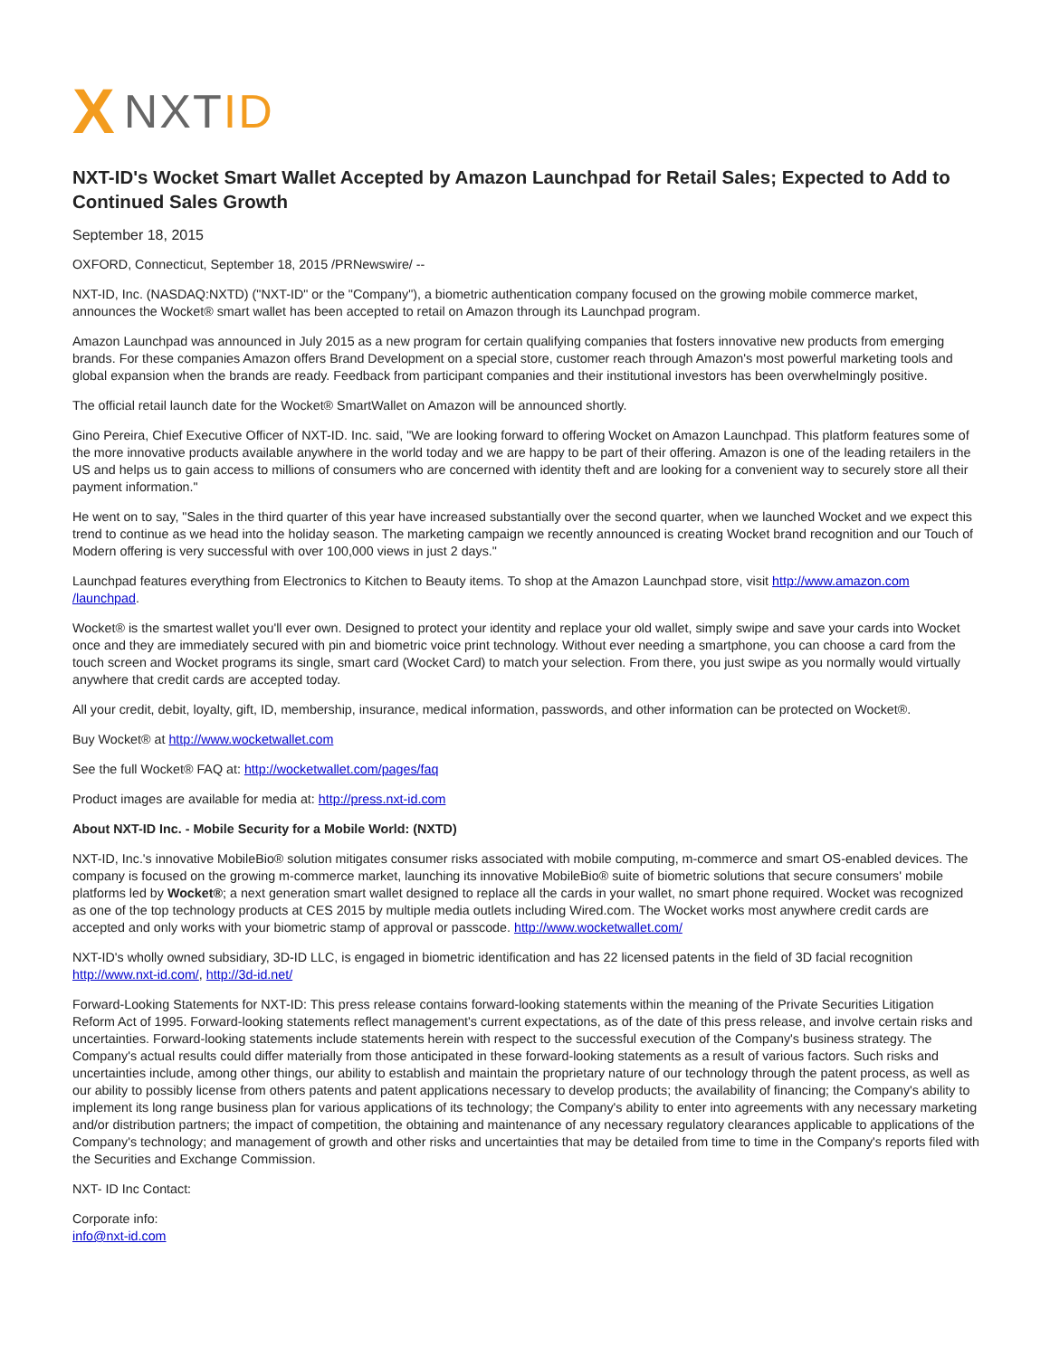X NXT ID
NXT-ID's Wocket Smart Wallet Accepted by Amazon Launchpad for Retail Sales; Expected to Add to Continued Sales Growth
September 18, 2015
OXFORD, Connecticut, September 18, 2015 /PRNewswire/ --
NXT-ID, Inc. (NASDAQ:NXTD) ("NXT-ID" or the "Company"), a biometric authentication company focused on the growing mobile commerce market, announces the Wocket® smart wallet has been accepted to retail on Amazon through its Launchpad program.
Amazon Launchpad was announced in July 2015 as a new program for certain qualifying companies that fosters innovative new products from emerging brands. For these companies Amazon offers Brand Development on a special store, customer reach through Amazon's most powerful marketing tools and global expansion when the brands are ready. Feedback from participant companies and their institutional investors has been overwhelmingly positive.
The official retail launch date for the Wocket® SmartWallet on Amazon will be announced shortly.
Gino Pereira, Chief Executive Officer of NXT-ID. Inc. said, "We are looking forward to offering Wocket on Amazon Launchpad. This platform features some of the more innovative products available anywhere in the world today and we are happy to be part of their offering. Amazon is one of the leading retailers in the US and helps us to gain access to millions of consumers who are concerned with identity theft and are looking for a convenient way to securely store all their payment information."
He went on to say, "Sales in the third quarter of this year have increased substantially over the second quarter, when we launched Wocket and we expect this trend to continue as we head into the holiday season. The marketing campaign we recently announced is creating Wocket brand recognition and our Touch of Modern offering is very successful with over 100,000 views in just 2 days."
Launchpad features everything from Electronics to Kitchen to Beauty items. To shop at the Amazon Launchpad store, visit http://www.amazon.com /launchpad.
Wocket® is the smartest wallet you'll ever own. Designed to protect your identity and replace your old wallet, simply swipe and save your cards into Wocket once and they are immediately secured with pin and biometric voice print technology. Without ever needing a smartphone, you can choose a card from the touch screen and Wocket programs its single, smart card (Wocket Card) to match your selection. From there, you just swipe as you normally would virtually anywhere that credit cards are accepted today.
All your credit, debit, loyalty, gift, ID, membership, insurance, medical information, passwords, and other information can be protected on Wocket®.
Buy Wocket® at http://www.wocketwallet.com
See the full Wocket® FAQ at: http://wocketwallet.com/pages/faq
Product images are available for media at: http://press.nxt-id.com
About NXT-ID Inc. - Mobile Security for a Mobile World: (NXTD)
NXT-ID, Inc.'s innovative MobileBio® solution mitigates consumer risks associated with mobile computing, m-commerce and smart OS-enabled devices. The company is focused on the growing m-commerce market, launching its innovative MobileBio® suite of biometric solutions that secure consumers' mobile platforms led by Wocket®; a next generation smart wallet designed to replace all the cards in your wallet, no smart phone required. Wocket was recognized as one of the top technology products at CES 2015 by multiple media outlets including Wired.com. The Wocket works most anywhere credit cards are accepted and only works with your biometric stamp of approval or passcode. http://www.wocketwallet.com/
NXT-ID's wholly owned subsidiary, 3D-ID LLC, is engaged in biometric identification and has 22 licensed patents in the field of 3D facial recognition http://www.nxt-id.com/, http://3d-id.net/
Forward-Looking Statements for NXT-ID: This press release contains forward-looking statements within the meaning of the Private Securities Litigation Reform Act of 1995. Forward-looking statements reflect management's current expectations, as of the date of this press release, and involve certain risks and uncertainties. Forward-looking statements include statements herein with respect to the successful execution of the Company's business strategy. The Company's actual results could differ materially from those anticipated in these forward-looking statements as a result of various factors. Such risks and uncertainties include, among other things, our ability to establish and maintain the proprietary nature of our technology through the patent process, as well as our ability to possibly license from others patents and patent applications necessary to develop products; the availability of financing; the Company's ability to implement its long range business plan for various applications of its technology; the Company's ability to enter into agreements with any necessary marketing and/or distribution partners; the impact of competition, the obtaining and maintenance of any necessary regulatory clearances applicable to applications of the Company's technology; and management of growth and other risks and uncertainties that may be detailed from time to time in the Company's reports filed with the Securities and Exchange Commission.
NXT- ID Inc Contact:
Corporate info:
info@nxt-id.com